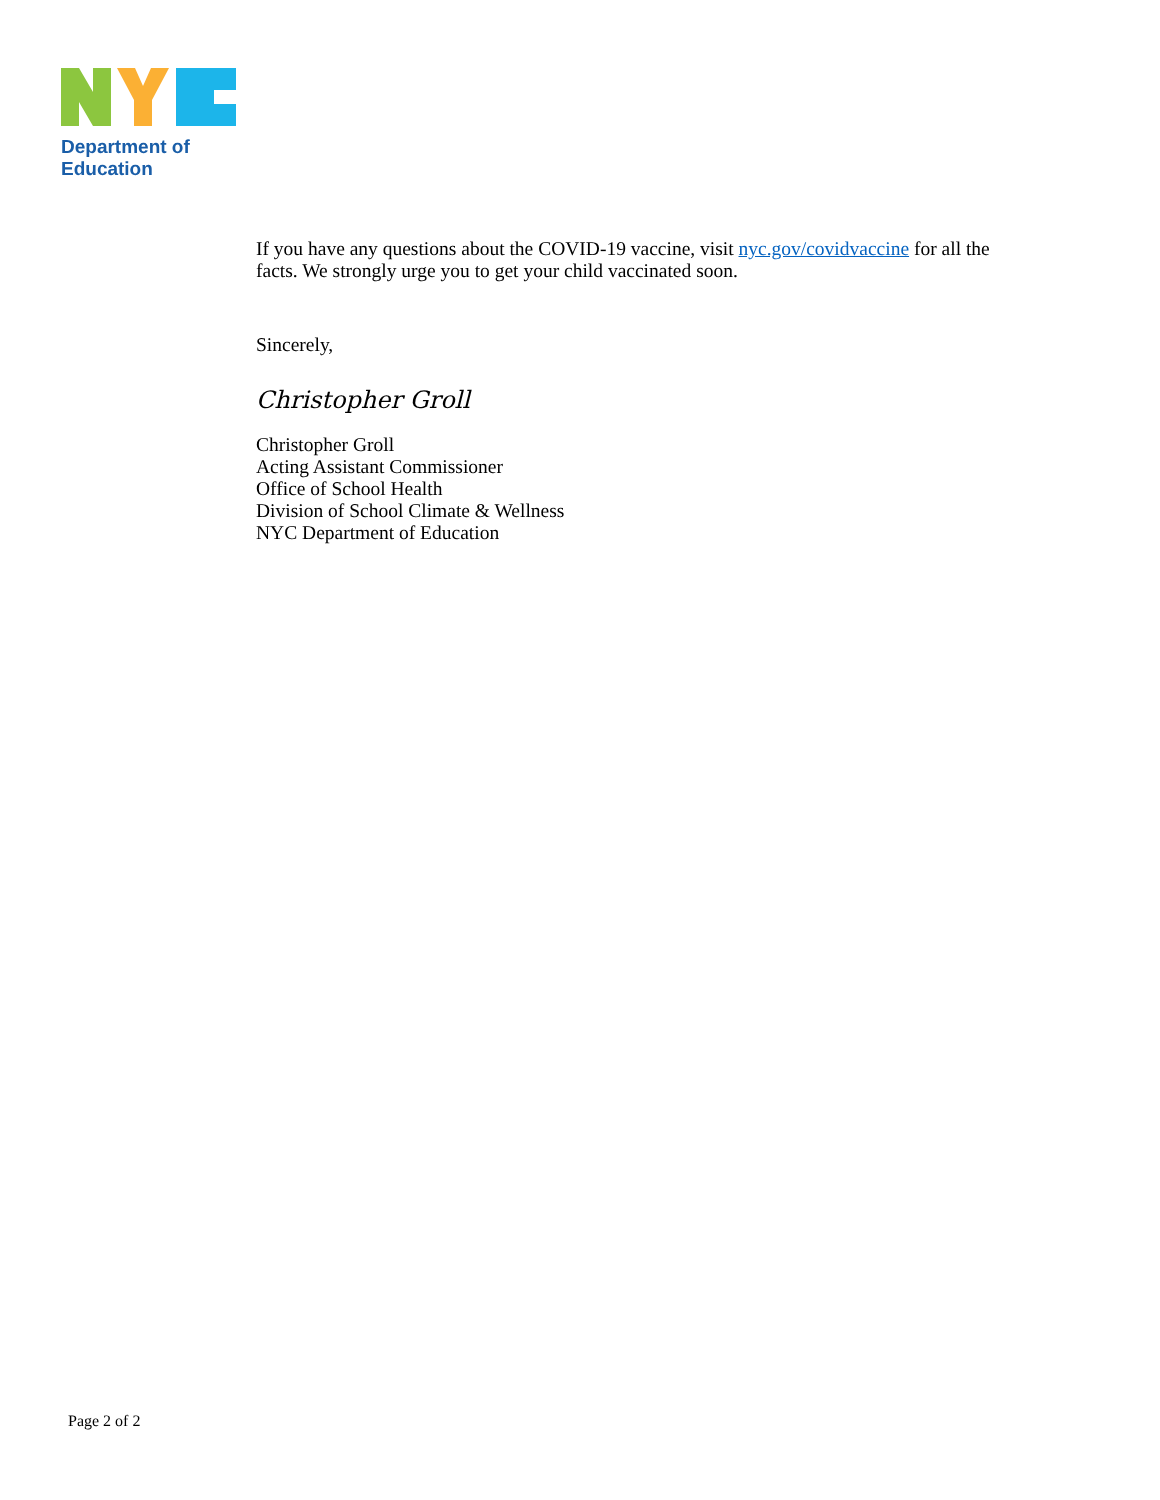Department of
Education
If you have any questions about the COVID-19 vaccine, visit nyc.gov/covidvaccine for all the facts. We strongly urge you to get your child vaccinated soon.
Sincerely,
Christopher Groll
Christopher Groll
Acting Assistant Commissioner
Office of School Health
Division of School Climate & Wellness
NYC Department of Education
Page 2 of 2